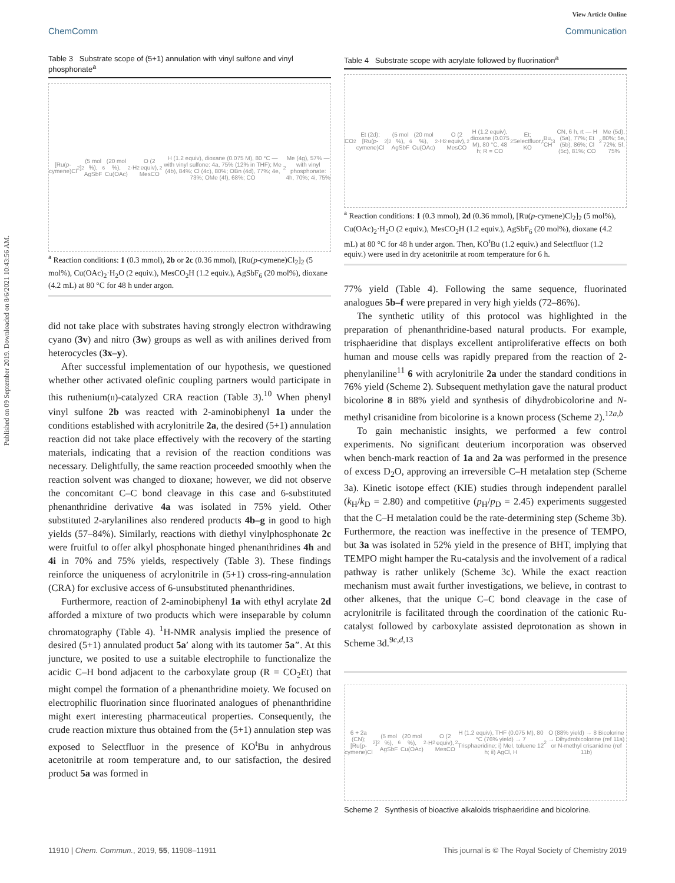View Article Online
ChemComm Communication
Published on 09 September 2019. Downloaded on 8/6/2021 10:43:56 AM.
Table 3 Substrate scope of (5+1) annulation with vinyl sulfone and vinyl phosphonate<sup>a</sup>
[Ru(p-cymene)Cl<sub>2</sub>]<sub>2</sub> (5 mol %), AgSbF<sub>6</sub> (20 mol %), Cu(OAc)<sub>2</sub>·H<sub>2</sub>O (2 equiv), MesCO<sub>2</sub>H (1.2 equiv), dioxane (0.075 M), 80 °C — with vinyl sulfone: 4a, 75% (12% in THF); Me (4b), 84%; Cl (4c), 80%; OBn (4d), 77%; 4e, 73%; OMe (4f), 68%; CO<sub>2</sub>Me (4g), 57% — with vinyl phosphonate: 4h, 70%; 4i, 75%
<sup>a</sup> Reaction conditions: 1 (0.3 mmol), 2b or 2c (0.36 mmol), [Ru(p-cymene)Cl<sub>2</sub>]<sub>2</sub> (5 mol%), Cu(OAc)<sub>2</sub>·H<sub>2</sub>O (2 equiv.), MesCO<sub>2</sub>H (1.2 equiv.), AgSbF<sub>6</sub> (20 mol%), dioxane (4.2 mL) at 80 °C for 48 h under argon.
did not take place with substrates having strongly electron withdrawing cyano (3v) and nitro (3w) groups as well as with anilines derived from heterocycles (3x–y).
After successful implementation of our hypothesis, we questioned whether other activated olefinic coupling partners would participate in this ruthenium(II)-catalyzed CRA reaction (Table 3).<sup>10</sup> When phenyl vinyl sulfone 2b was reacted with 2-aminobiphenyl 1a under the conditions established with acrylonitrile 2a, the desired (5+1) annulation reaction did not take place effectively with the recovery of the starting materials, indicating that a revision of the reaction conditions was necessary. Delightfully, the same reaction proceeded smoothly when the reaction solvent was changed to dioxane; however, we did not observe the concomitant C–C bond cleavage in this case and 6-substituted phenanthridine derivative 4a was isolated in 75% yield. Other substituted 2-arylanilines also rendered products 4b–g in good to high yields (57–84%). Similarly, reactions with diethyl vinylphosphonate 2c were fruitful to offer alkyl phosphonate hinged phenanthridines 4h and 4i in 70% and 75% yields, respectively (Table 3). These findings reinforce the uniqueness of acrylonitrile in (5+1) cross-ring-annulation (CRA) for exclusive access of 6-unsubstituted phenanthridines.
Furthermore, reaction of 2-aminobiphenyl 1a with ethyl acrylate 2d afforded a mixture of two products which were inseparable by column chromatography (Table 4). <sup>1</sup>H-NMR analysis implied the presence of desired (5+1) annulated product 5a′ along with its tautomer 5a″. At this juncture, we posited to use a suitable electrophile to functionalize the acidic C–H bond adjacent to the carboxylate group (R = CO<sub>2</sub>Et) that might compel the formation of a phenanthridine moiety. We focused on electrophilic fluorination since fluorinated analogues of phenanthridine might exert interesting pharmaceutical properties. Consequently, the crude reaction mixture thus obtained from the (5+1) annulation step was exposed to Selectfluor in the presence of KO<sup>t</sup>Bu in anhydrous acetonitrile at room temperature and, to our satisfaction, the desired product 5a was formed in
Table 4 Substrate scope with acrylate followed by fluorination<sup>a</sup>
CO<sub>2</sub>Et (2d); [Ru(p-cymene)Cl<sub>2</sub>]<sub>2</sub> (5 mol %), AgSbF<sub>6</sub> (20 mol %), Cu(OAc)<sub>2</sub>·H<sub>2</sub>O (2 equiv), MesCO<sub>2</sub>H (1.2 equiv), dioxane (0.075 M), 80 °C, 48 h; R = CO<sub>2</sub>Et; Selectfluor, KO<sup>t</sup>Bu, CH<sub>3</sub>CN, 6 h, rt — H (5a), 77%; Et (5b), 86%; Cl (5c), 81%; CO<sub>2</sub>Me (5d), 80%; 5e, 72%; 5f, 75%
<sup>a</sup> Reaction conditions: 1 (0.3 mmol), 2d (0.36 mmol), [Ru(p-cymene)Cl<sub>2</sub>]<sub>2</sub> (5 mol%), Cu(OAc)<sub>2</sub>·H<sub>2</sub>O (2 equiv.), MesCO<sub>2</sub>H (1.2 equiv.), AgSbF<sub>6</sub> (20 mol%), dioxane (4.2 mL) at 80 °C for 48 h under argon. Then, KO<sup>t</sup>Bu (1.2 equiv.) and Selectfluor (1.2 equiv.) were used in dry acetonitrile at room temperature for 6 h.
77% yield (Table 4). Following the same sequence, fluorinated analogues 5b–f were prepared in very high yields (72–86%).
The synthetic utility of this protocol was highlighted in the preparation of phenanthridine-based natural products. For example, trisphaeridine that displays excellent antiproliferative effects on both human and mouse cells was rapidly prepared from the reaction of 2-phenylaniline<sup>11</sup> 6 with acrylonitrile 2a under the standard conditions in 76% yield (Scheme 2). Subsequent methylation gave the natural product bicolorine 8 in 88% yield and synthesis of dihydrobicolorine and N-methyl crisanidine from bicolorine is a known process (Scheme 2).<sup>12a,b</sup>
To gain mechanistic insights, we performed a few control experiments. No significant deuterium incorporation was observed when bench-mark reaction of 1a and 2a was performed in the presence of excess D<sub>2</sub>O, approving an irreversible C–H metalation step (Scheme 3a). Kinetic isotope effect (KIE) studies through independent parallel (k<sub>H</sub>/k<sub>D</sub> = 2.80) and competitive (p<sub>H</sub>/p<sub>D</sub> = 2.45) experiments suggested that the C–H metalation could be the rate-determining step (Scheme 3b). Furthermore, the reaction was ineffective in the presence of TEMPO, but 3a was isolated in 52% yield in the presence of BHT, implying that TEMPO might hamper the Ru-catalysis and the involvement of a radical pathway is rather unlikely (Scheme 3c). While the exact reaction mechanism must await further investigations, we believe, in contrast to other alkenes, that the unique C–C bond cleavage in the case of acrylonitrile is facilitated through the coordination of the cationic Ru-catalyst followed by carboxylate assisted deprotonation as shown in Scheme 3d.<sup>9c,d,13</sup>
6 + 2a (CN); [Ru(p-cymene)Cl<sub>2</sub>]<sub>2</sub> (5 mol %), AgSbF<sub>6</sub> (20 mol %), Cu(OAc)<sub>2</sub>·H<sub>2</sub>O (2 equiv), MesCO<sub>2</sub>H (1.2 equiv), THF (0.075 M), 80 °C (76% yield) → 7 Trisphaeridine; i) MeI, toluene 12 h; ii) AgCl, H<sub>2</sub>O (88% yield) → 8 Bicolorine → Dihydrobicolorine (ref 11a) or N-methyl crisanidine (ref 11b)
Scheme 2 Synthesis of bioactive alkaloids trisphaeridine and bicolorine.
11910 | Chem. Commun., 2019, 55, 11908–11911 This journal is © The Royal Society of Chemistry 2019